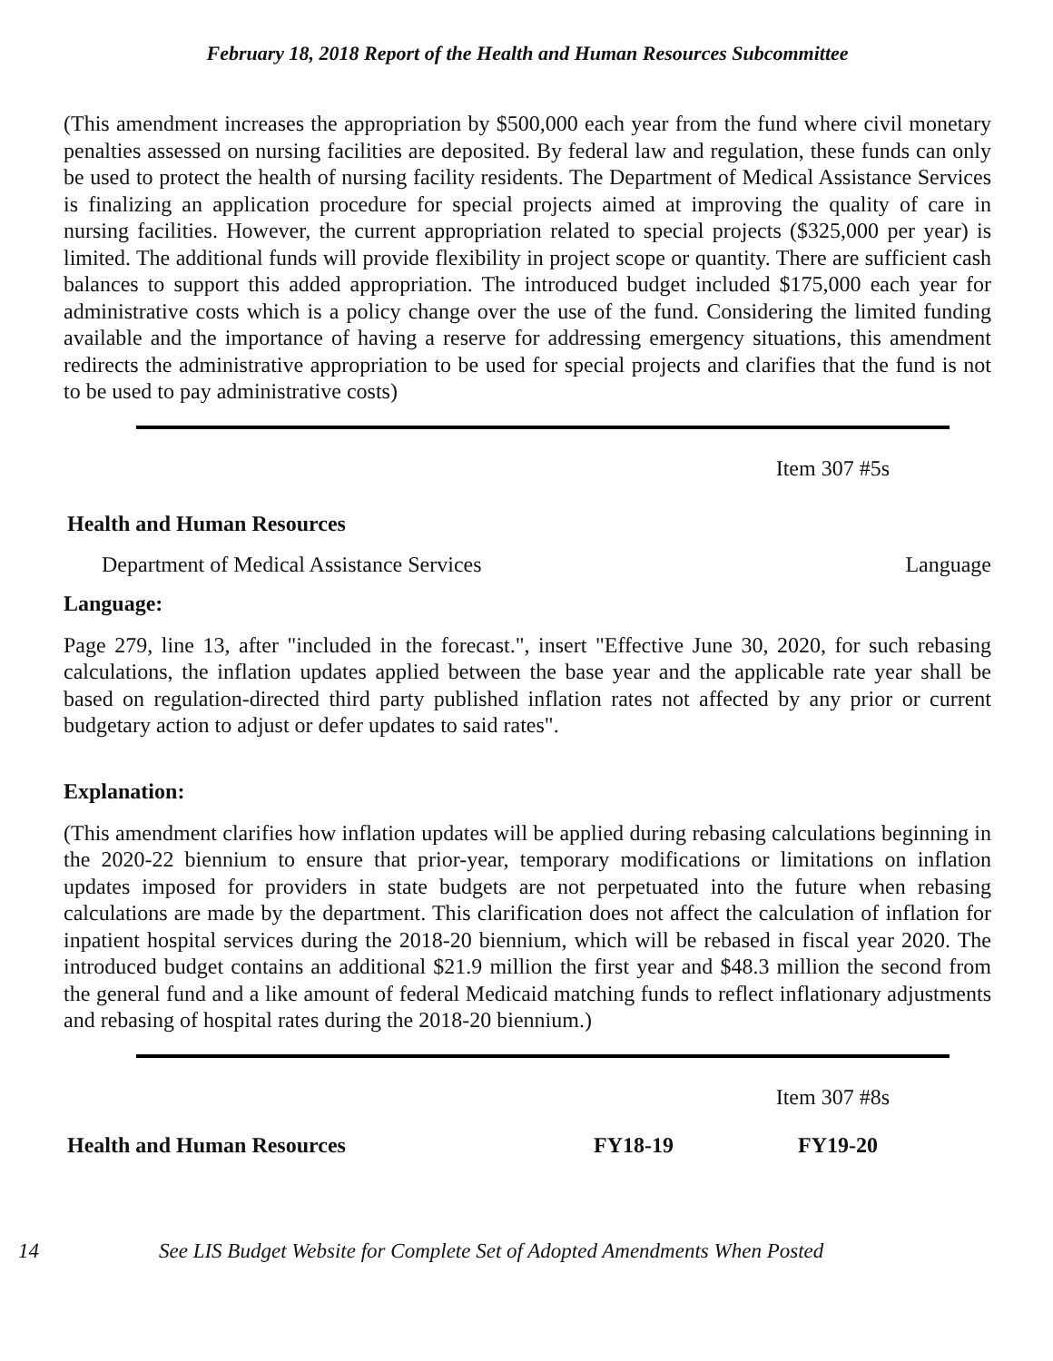February 18, 2018 Report of the Health and Human Resources Subcommittee
(This amendment increases the appropriation by $500,000 each year from the fund where civil monetary penalties assessed on nursing facilities are deposited. By federal law and regulation, these funds can only be used to protect the health of nursing facility residents. The Department of Medical Assistance Services is finalizing an application procedure for special projects aimed at improving the quality of care in nursing facilities. However, the current appropriation related to special projects ($325,000 per year) is limited. The additional funds will provide flexibility in project scope or quantity. There are sufficient cash balances to support this added appropriation. The introduced budget included $175,000 each year for administrative costs which is a policy change over the use of the fund. Considering the limited funding available and the importance of having a reserve for addressing emergency situations, this amendment redirects the administrative appropriation to be used for special projects and clarifies that the fund is not to be used to pay administrative costs)
Item 307 #5s
Health and Human Resources
Department of Medical Assistance Services Language
Language:
Page 279, line 13, after "included in the forecast.", insert "Effective June 30, 2020, for such rebasing calculations, the inflation updates applied between the base year and the applicable rate year shall be based on regulation-directed third party published inflation rates not affected by any prior or current budgetary action to adjust or defer updates to said rates".
Explanation:
(This amendment clarifies how inflation updates will be applied during rebasing calculations beginning in the 2020-22 biennium to ensure that prior-year, temporary modifications or limitations on inflation updates imposed for providers in state budgets are not perpetuated into the future when rebasing calculations are made by the department. This clarification does not affect the calculation of inflation for inpatient hospital services during the 2018-20 biennium, which will be rebased in fiscal year 2020. The introduced budget contains an additional $21.9 million the first year and $48.3 million the second from the general fund and a like amount of federal Medicaid matching funds to reflect inflationary adjustments and rebasing of hospital rates during the 2018-20 biennium.)
Item 307 #8s
Health and Human Resources FY18-19 FY19-20
14 See LIS Budget Website for Complete Set of Adopted Amendments When Posted